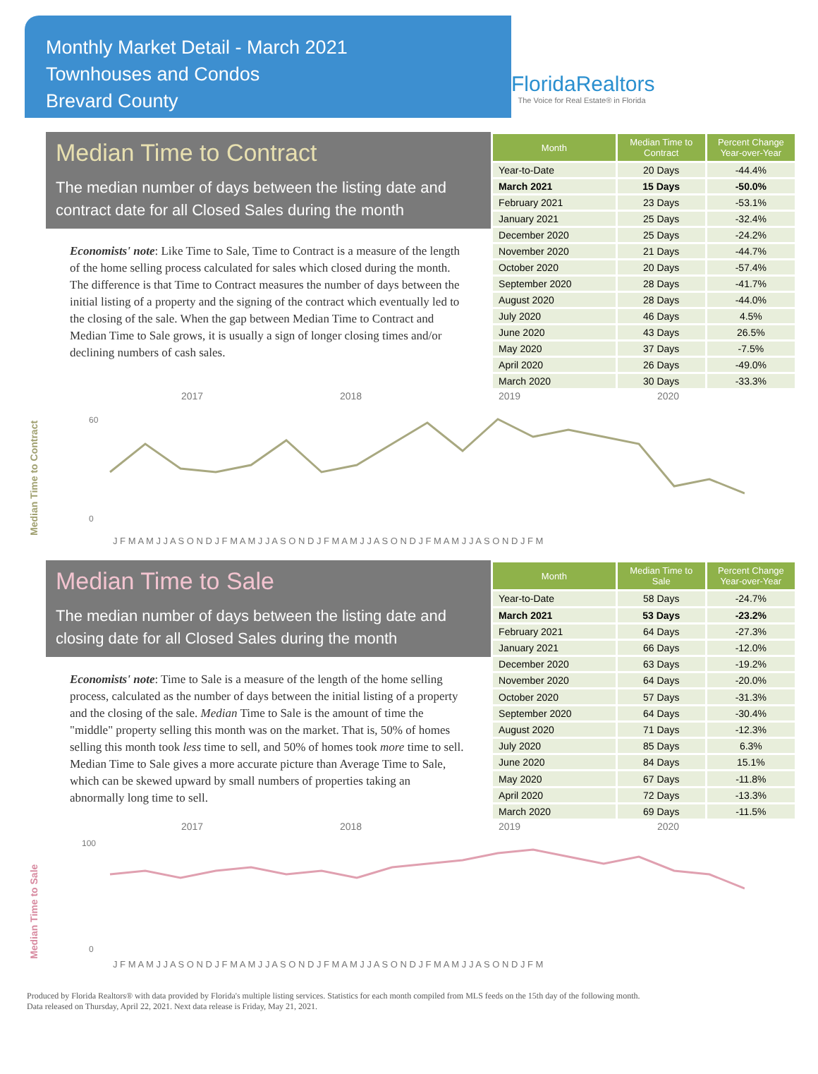Monthly Market Detail - March 2021
Townhouses and Condos
Brevard County
FloridaRealtors
The Voice for Real Estate® in Florida
Median Time to Contract
The median number of days between the listing date and contract date for all Closed Sales during the month
Economists' note: Like Time to Sale, Time to Contract is a measure of the length of the home selling process calculated for sales which closed during the month. The difference is that Time to Contract measures the number of days between the initial listing of a property and the signing of the contract which eventually led to the closing of the sale. When the gap between Median Time to Contract and Median Time to Sale grows, it is usually a sign of longer closing times and/or declining numbers of cash sales.
| Month | Median Time to Contract | Percent Change Year-over-Year |
| --- | --- | --- |
| Year-to-Date | 20 Days | -44.4% |
| March 2021 | 15 Days | -50.0% |
| February 2021 | 23 Days | -53.1% |
| January 2021 | 25 Days | -32.4% |
| December 2020 | 25 Days | -24.2% |
| November 2020 | 21 Days | -44.7% |
| October 2020 | 20 Days | -57.4% |
| September 2020 | 28 Days | -41.7% |
| August 2020 | 28 Days | -44.0% |
| July 2020 | 46 Days | 4.5% |
| June 2020 | 43 Days | 26.5% |
| May 2020 | 37 Days | -7.5% |
| April 2020 | 26 Days | -49.0% |
| March 2020 | 30 Days | -33.3% |
2017 2018 2019 2020
Median Time to Contract
0
60
J F M A M J J A S O N D J F M A M J J A S O N D J F M A M J J A S O N D J F M A M J J A S O N D J F M
Median Time to Sale
The median number of days between the listing date and closing date for all Closed Sales during the month
Economists' note: Time to Sale is a measure of the length of the home selling process, calculated as the number of days between the initial listing of a property and the closing of the sale. Median Time to Sale is the amount of time the "middle" property selling this month was on the market. That is, 50% of homes selling this month took less time to sell, and 50% of homes took more time to sell. Median Time to Sale gives a more accurate picture than Average Time to Sale, which can be skewed upward by small numbers of properties taking an abnormally long time to sell.
| Month | Median Time to Sale | Percent Change Year-over-Year |
| --- | --- | --- |
| Year-to-Date | 58 Days | -24.7% |
| March 2021 | 53 Days | -23.2% |
| February 2021 | 64 Days | -27.3% |
| January 2021 | 66 Days | -12.0% |
| December 2020 | 63 Days | -19.2% |
| November 2020 | 64 Days | -20.0% |
| October 2020 | 57 Days | -31.3% |
| September 2020 | 64 Days | -30.4% |
| August 2020 | 71 Days | -12.3% |
| July 2020 | 85 Days | 6.3% |
| June 2020 | 84 Days | 15.1% |
| May 2020 | 67 Days | -11.8% |
| April 2020 | 72 Days | -13.3% |
| March 2020 | 69 Days | -11.5% |
2017 2018 2019 2020
Median Time to Sale
0
100
J F M A M J J A S O N D J F M A M J J A S O N D J F M A M J J A S O N D J F M A M J J A S O N D J F M
Produced by Florida Realtors® with data provided by Florida's multiple listing services. Statistics for each month compiled from MLS feeds on the 15th day of the following month.
Data released on Thursday, April 22, 2021. Next data release is Friday, May 21, 2021.